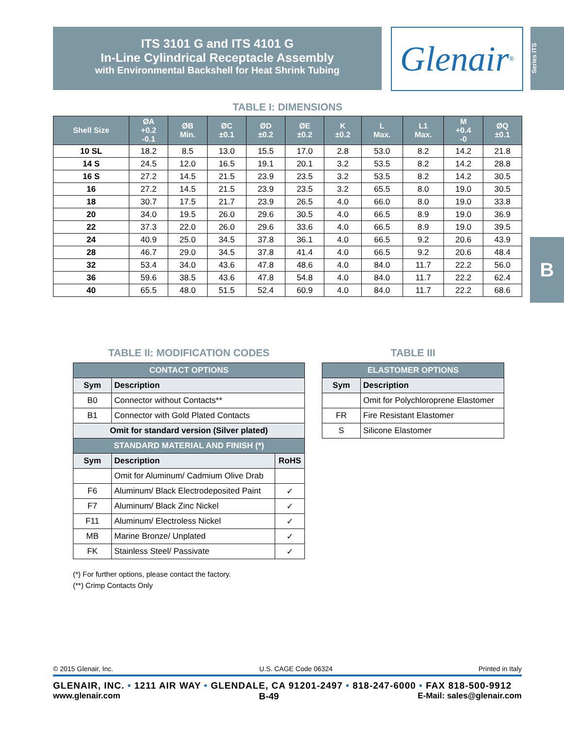ITS 3101 G and ITS 4101 G
In-Line Cylindrical Receptacle Assembly
with Environmental Backshell for Heat Shrink Tubing
Glenair ®
Series ITS
B
TABLE I: DIMENSIONS
| Shell Size | ØA +0.2 -0.1 | ØB Min. | ØC ±0.1 | ØD ±0.2 | ØE ±0.2 | K ±0.2 | L Max. | L1 Max. | M +0.4 -0 | ØQ ±0.1 |
| --- | --- | --- | --- | --- | --- | --- | --- | --- | --- | --- |
| 10 SL | 18.2 | 8.5 | 13.0 | 15.5 | 17.0 | 2.8 | 53.0 | 8.2 | 14.2 | 21.8 |
| 14 S | 24.5 | 12.0 | 16.5 | 19.1 | 20.1 | 3.2 | 53.5 | 8.2 | 14.2 | 28.8 |
| 16 S | 27.2 | 14.5 | 21.5 | 23.9 | 23.5 | 3.2 | 53.5 | 8.2 | 14.2 | 30.5 |
| 16 | 27.2 | 14.5 | 21.5 | 23.9 | 23.5 | 3.2 | 65.5 | 8.0 | 19.0 | 30.5 |
| 18 | 30.7 | 17.5 | 21.7 | 23.9 | 26.5 | 4.0 | 66.0 | 8.0 | 19.0 | 33.8 |
| 20 | 34.0 | 19.5 | 26.0 | 29.6 | 30.5 | 4.0 | 66.5 | 8.9 | 19.0 | 36.9 |
| 22 | 37.3 | 22.0 | 26.0 | 29.6 | 33.6 | 4.0 | 66.5 | 8.9 | 19.0 | 39.5 |
| 24 | 40.9 | 25.0 | 34.5 | 37.8 | 36.1 | 4.0 | 66.5 | 9.2 | 20.6 | 43.9 |
| 28 | 46.7 | 29.0 | 34.5 | 37.8 | 41.4 | 4.0 | 66.5 | 9.2 | 20.6 | 48.4 |
| 32 | 53.4 | 34.0 | 43.6 | 47.8 | 48.6 | 4.0 | 84.0 | 11.7 | 22.2 | 56.0 |
| 36 | 59.6 | 38.5 | 43.6 | 47.8 | 54.8 | 4.0 | 84.0 | 11.7 | 22.2 | 62.4 |
| 40 | 65.5 | 48.0 | 51.5 | 52.4 | 60.9 | 4.0 | 84.0 | 11.7 | 22.2 | 68.6 |
TABLE II: MODIFICATION CODES
| CONTACT OPTIONS | | |
| Sym | Description | |
| B0 | Connector without Contacts** | |
| B1 | Connector with Gold Plated Contacts | |
| Omit for standard version (Silver plated) | | |
| STANDARD MATERIAL AND FINISH (*) | | |
| Sym | Description | RoHS |
| | Omit for Aluminum/ Cadmium Olive Drab | |
| F6 | Aluminum/ Black Electrodeposited Paint | ✓ |
| F7 | Aluminum/ Black Zinc Nickel | ✓ |
| F11 | Aluminum/ Electroless Nickel | ✓ |
| MB | Marine Bronze/ Unplated | ✓ |
| FK | Stainless Steel/ Passivate | ✓ |
(*) For further options, please contact the factory.
(**) Crimp Contacts Only
TABLE III
| ELASTOMER OPTIONS | |
| Sym | Description |
| | Omit for Polychloroprene Elastomer |
| FR | Fire Resistant Elastomer |
| S | Silicone Elastomer |
© 2015 Glenair, Inc. U.S. CAGE Code 06324 Printed in Italy
GLENAIR, INC. • 1211 AIR WAY • GLENDALE, CA 91201-2497 • 818-247-6000 • FAX 818-500-9912
www.glenair.com B-49 E-Mail: sales@glenair.com